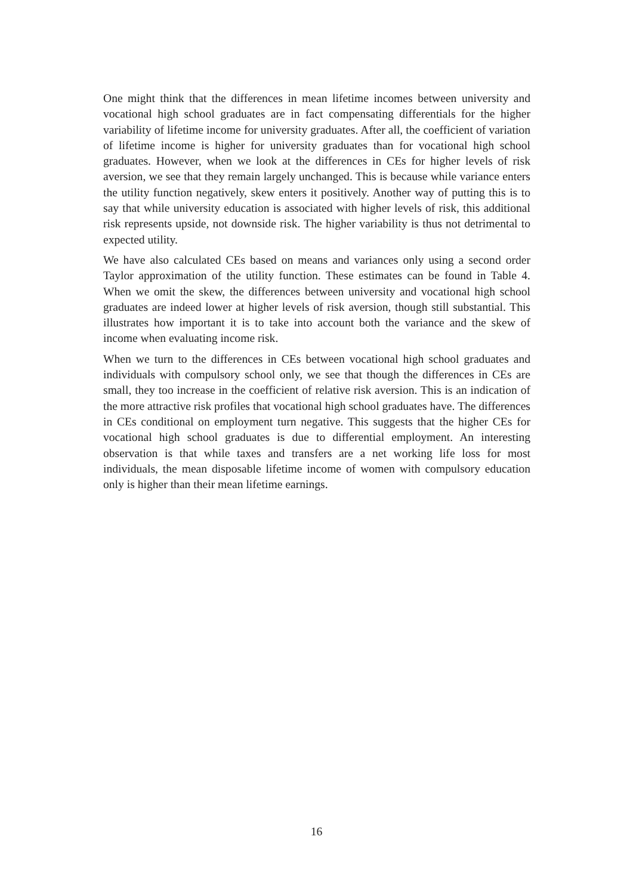One might think that the differences in mean lifetime incomes between university and vocational high school graduates are in fact compensating differentials for the higher variability of lifetime income for university graduates. After all, the coefficient of variation of lifetime income is higher for university graduates than for vocational high school graduates. However, when we look at the differences in CEs for higher levels of risk aversion, we see that they remain largely unchanged. This is because while variance enters the utility function negatively, skew enters it positively. Another way of putting this is to say that while university education is associated with higher levels of risk, this additional risk represents upside, not downside risk. The higher variability is thus not detrimental to expected utility.
We have also calculated CEs based on means and variances only using a second order Taylor approximation of the utility function. These estimates can be found in Table 4. When we omit the skew, the differences between university and vocational high school graduates are indeed lower at higher levels of risk aversion, though still substantial. This illustrates how important it is to take into account both the variance and the skew of income when evaluating income risk.
When we turn to the differences in CEs between vocational high school graduates and individuals with compulsory school only, we see that though the differences in CEs are small, they too increase in the coefficient of relative risk aversion. This is an indication of the more attractive risk profiles that vocational high school graduates have. The differences in CEs conditional on employment turn negative. This suggests that the higher CEs for vocational high school graduates is due to differential employment. An interesting observation is that while taxes and transfers are a net working life loss for most individuals, the mean disposable lifetime income of women with compulsory education only is higher than their mean lifetime earnings.
16